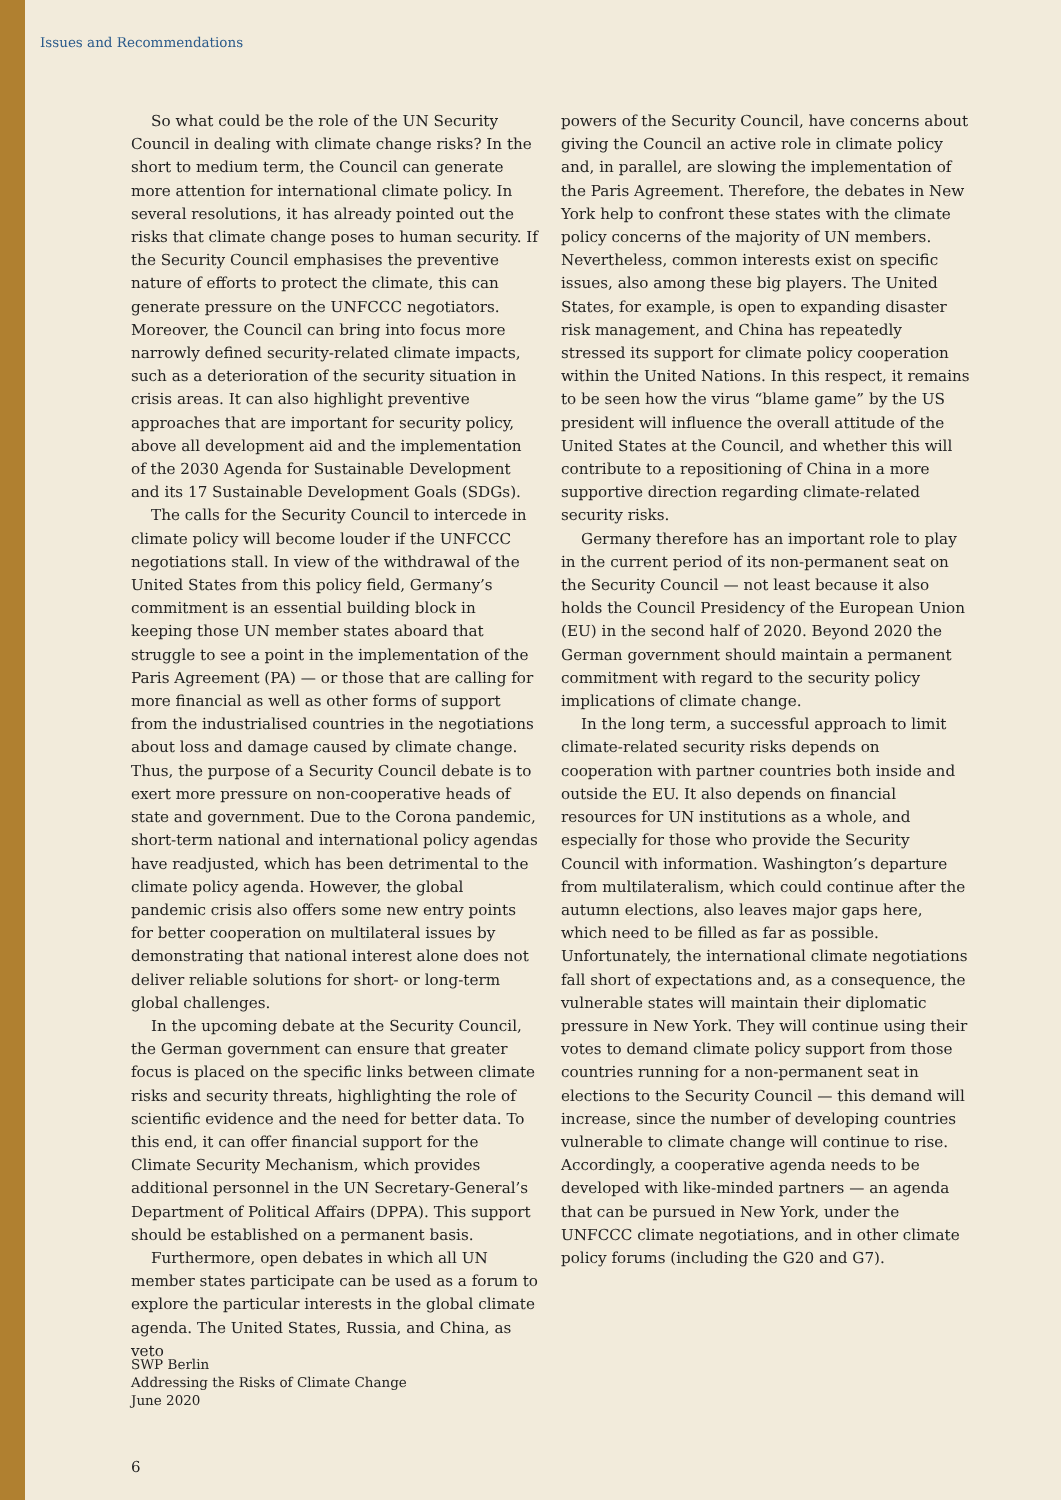Issues and Recommendations
So what could be the role of the UN Security Council in dealing with climate change risks? In the short to medium term, the Council can generate more attention for international climate policy. In several resolutions, it has already pointed out the risks that climate change poses to human security. If the Security Council emphasises the preventive nature of efforts to protect the climate, this can generate pressure on the UNFCCC negotiators. Moreover, the Council can bring into focus more narrowly defined security-related climate impacts, such as a deterioration of the security situation in crisis areas. It can also highlight preventive approaches that are important for security policy, above all development aid and the implementation of the 2030 Agenda for Sustainable Development and its 17 Sustainable Development Goals (SDGs).
The calls for the Security Council to intercede in climate policy will become louder if the UNFCCC negotiations stall. In view of the withdrawal of the United States from this policy field, Germany’s commitment is an essential building block in keeping those UN member states aboard that struggle to see a point in the implementation of the Paris Agreement (PA) — or those that are calling for more financial as well as other forms of support from the industrialised countries in the negotiations about loss and damage caused by climate change. Thus, the purpose of a Security Council debate is to exert more pressure on non-cooperative heads of state and government. Due to the Corona pandemic, short-term national and international policy agendas have readjusted, which has been detrimental to the climate policy agenda. However, the global pandemic crisis also offers some new entry points for better cooperation on multilateral issues by demonstrating that national interest alone does not deliver reliable solutions for short- or long-term global challenges.
In the upcoming debate at the Security Council, the German government can ensure that greater focus is placed on the specific links between climate risks and security threats, highlighting the role of scientific evidence and the need for better data. To this end, it can offer financial support for the Climate Security Mechanism, which provides additional personnel in the UN Secretary-General’s Department of Political Affairs (DPPA). This support should be established on a permanent basis.
Furthermore, open debates in which all UN member states participate can be used as a forum to explore the particular interests in the global climate agenda. The United States, Russia, and China, as veto
powers of the Security Council, have concerns about giving the Council an active role in climate policy and, in parallel, are slowing the implementation of the Paris Agreement. Therefore, the debates in New York help to confront these states with the climate policy concerns of the majority of UN members. Nevertheless, common interests exist on specific issues, also among these big players. The United States, for example, is open to expanding disaster risk management, and China has repeatedly stressed its support for climate policy cooperation within the United Nations. In this respect, it remains to be seen how the virus “blame game” by the US president will influence the overall attitude of the United States at the Council, and whether this will contribute to a repositioning of China in a more supportive direction regarding climate-related security risks.
Germany therefore has an important role to play in the current period of its non-permanent seat on the Security Council — not least because it also holds the Council Presidency of the European Union (EU) in the second half of 2020. Beyond 2020 the German government should maintain a permanent commitment with regard to the security policy implications of climate change.
In the long term, a successful approach to limit climate-related security risks depends on cooperation with partner countries both inside and outside the EU. It also depends on financial resources for UN institutions as a whole, and especially for those who provide the Security Council with information. Washington’s departure from multilateralism, which could continue after the autumn elections, also leaves major gaps here, which need to be filled as far as possible. Unfortunately, the international climate negotiations fall short of expectations and, as a consequence, the vulnerable states will maintain their diplomatic pressure in New York. They will continue using their votes to demand climate policy support from those countries running for a non-permanent seat in elections to the Security Council — this demand will increase, since the number of developing countries vulnerable to climate change will continue to rise. Accordingly, a cooperative agenda needs to be developed with like-minded partners — an agenda that can be pursued in New York, under the UNFCCC climate negotiations, and in other climate policy forums (including the G20 and G7).
SWP Berlin
Addressing the Risks of Climate Change
June 2020
6